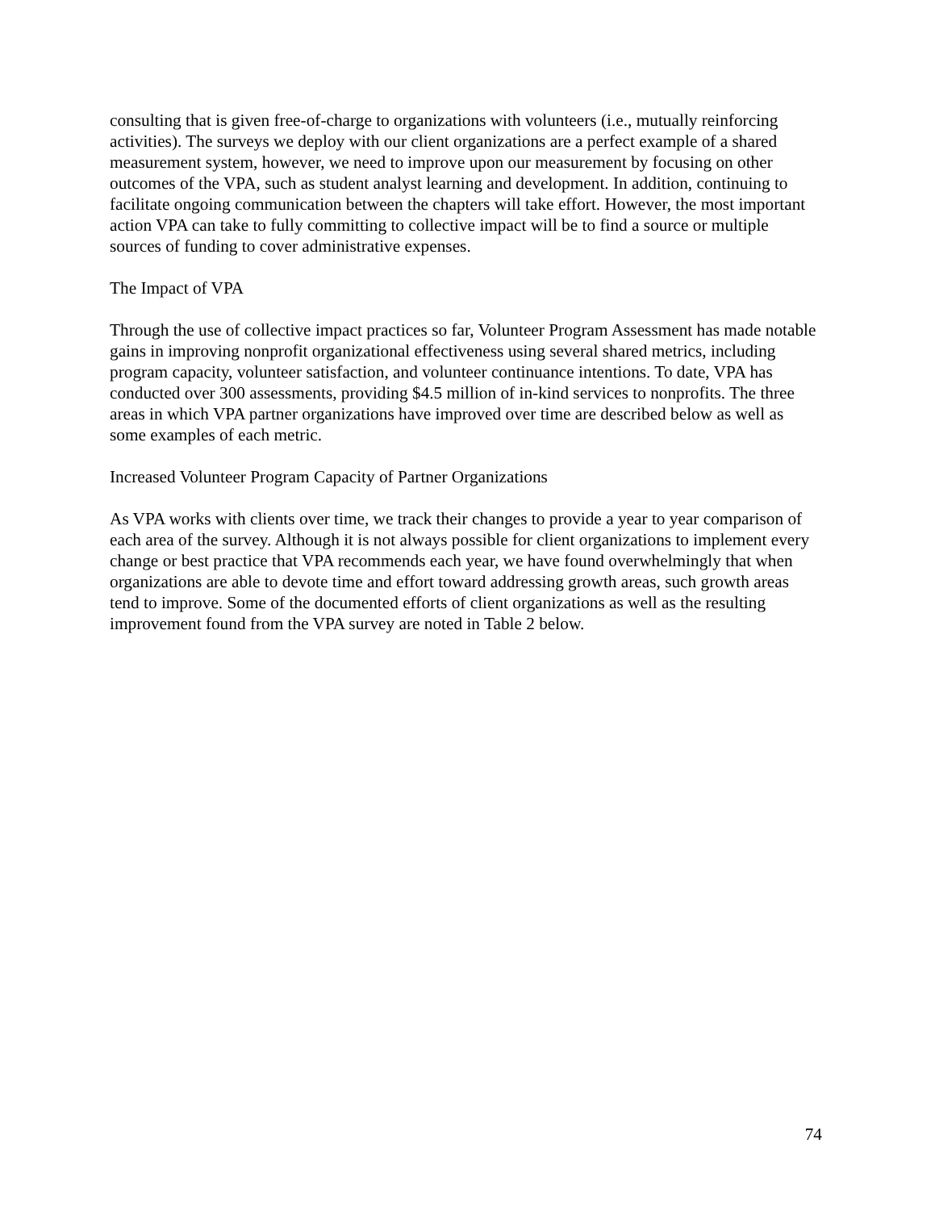consulting that is given free-of-charge to organizations with volunteers (i.e., mutually reinforcing activities). The surveys we deploy with our client organizations are a perfect example of a shared measurement system, however, we need to improve upon our measurement by focusing on other outcomes of the VPA, such as student analyst learning and development. In addition, continuing to facilitate ongoing communication between the chapters will take effort. However, the most important action VPA can take to fully committing to collective impact will be to find a source or multiple sources of funding to cover administrative expenses.
The Impact of VPA
Through the use of collective impact practices so far, Volunteer Program Assessment has made notable gains in improving nonprofit organizational effectiveness using several shared metrics, including program capacity, volunteer satisfaction, and volunteer continuance intentions. To date, VPA has conducted over 300 assessments, providing $4.5 million of in-kind services to nonprofits. The three areas in which VPA partner organizations have improved over time are described below as well as some examples of each metric.
Increased Volunteer Program Capacity of Partner Organizations
As VPA works with clients over time, we track their changes to provide a year to year comparison of each area of the survey. Although it is not always possible for client organizations to implement every change or best practice that VPA recommends each year, we have found overwhelmingly that when organizations are able to devote time and effort toward addressing growth areas, such growth areas tend to improve. Some of the documented efforts of client organizations as well as the resulting improvement found from the VPA survey are noted in Table 2 below.
74